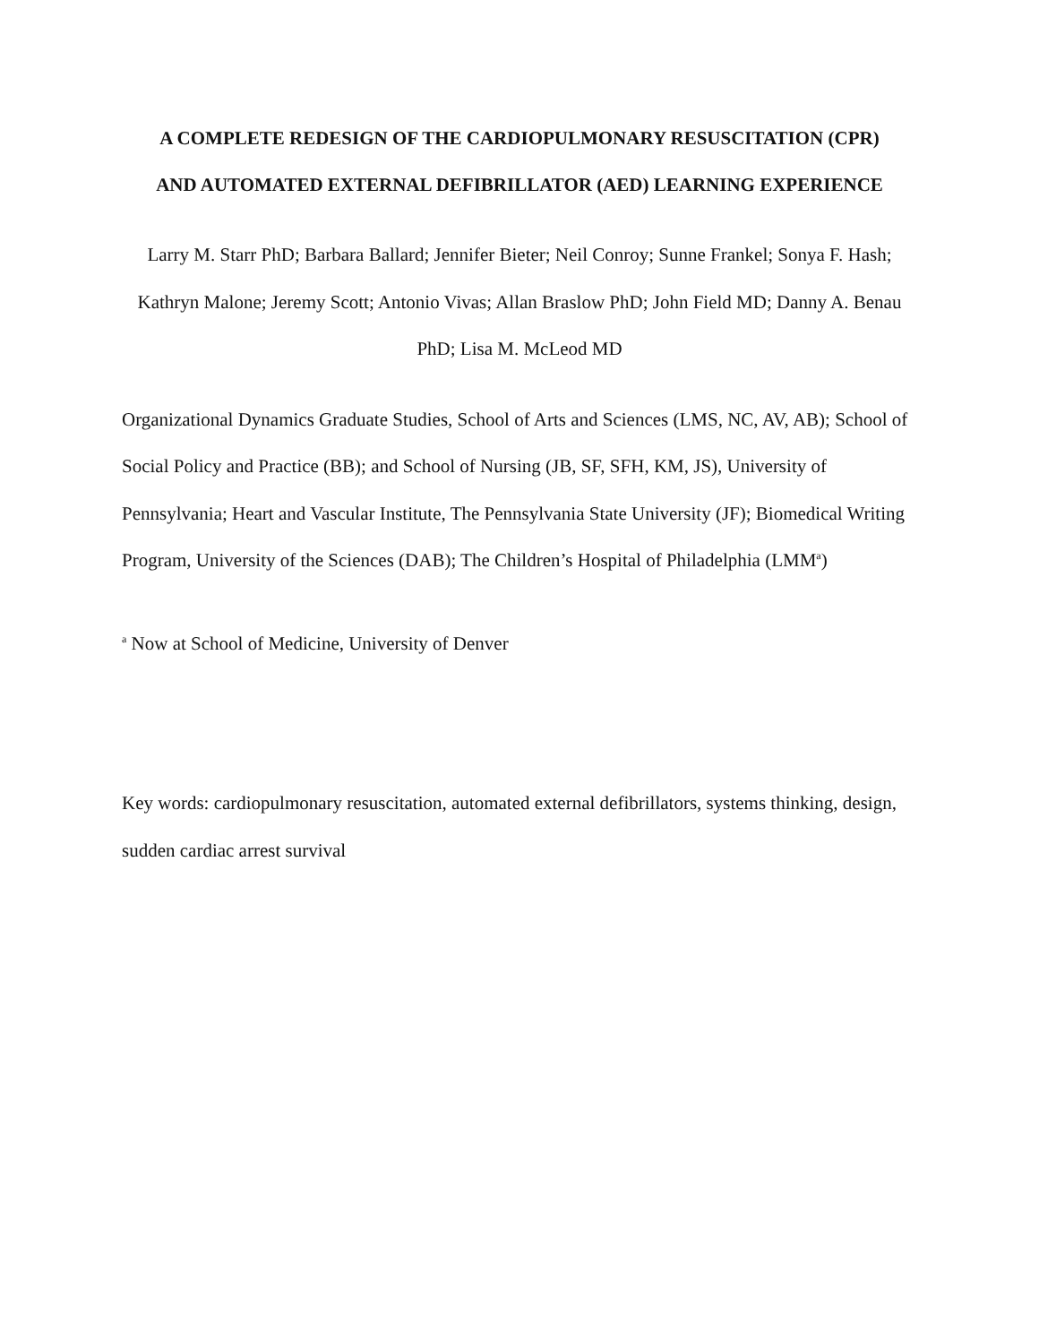A COMPLETE REDESIGN OF THE CARDIOPULMONARY RESUSCITATION (CPR)
AND AUTOMATED EXTERNAL DEFIBRILLATOR (AED) LEARNING EXPERIENCE
Larry M. Starr PhD; Barbara Ballard; Jennifer Bieter; Neil Conroy; Sunne Frankel; Sonya F. Hash; Kathryn Malone; Jeremy Scott; Antonio Vivas; Allan Braslow PhD; John Field MD; Danny A. Benau PhD; Lisa M. McLeod MD
Organizational Dynamics Graduate Studies, School of Arts and Sciences (LMS, NC, AV, AB); School of Social Policy and Practice (BB); and School of Nursing (JB, SF, SFH, KM, JS), University of Pennsylvania; Heart and Vascular Institute, The Pennsylvania State University (JF); Biomedical Writing Program, University of the Sciences (DAB); The Children’s Hospital of Philadelphia (LMM<sup>a</sup>)
<sup>a</sup> Now at School of Medicine, University of Denver
Key words: cardiopulmonary resuscitation, automated external defibrillators, systems thinking, design, sudden cardiac arrest survival